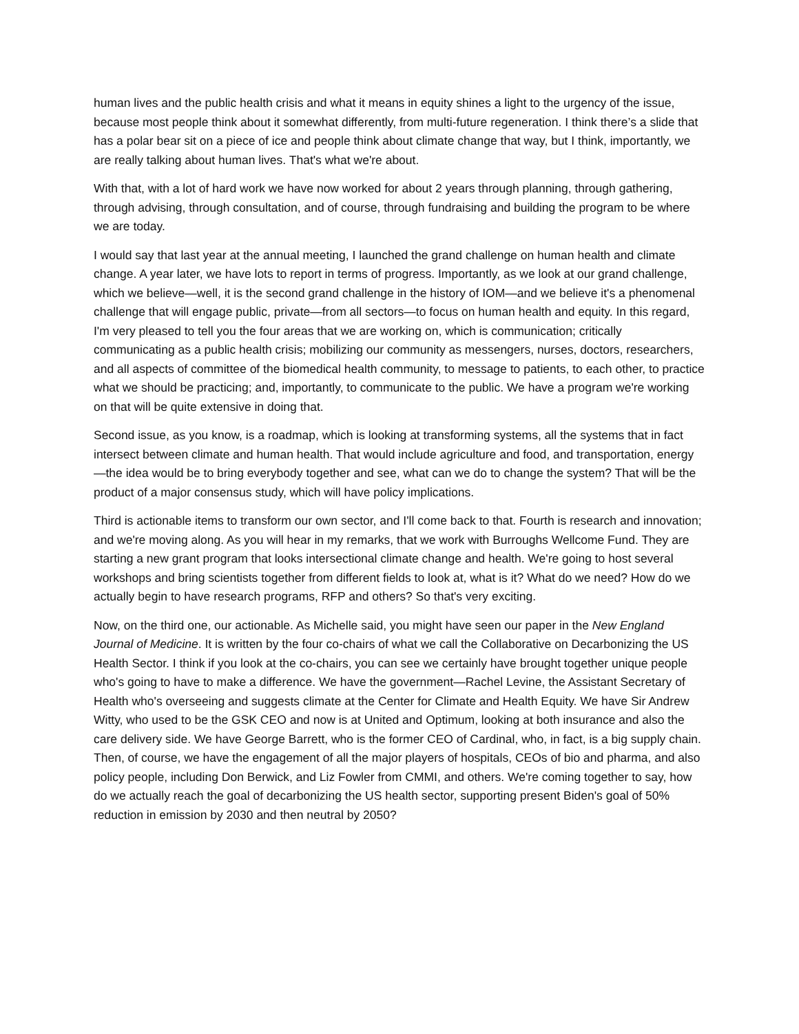human lives and the public health crisis and what it means in equity shines a light to the urgency of the issue, because most people think about it somewhat differently, from multi-future regeneration. I think there’s a slide that has a polar bear sit on a piece of ice and people think about climate change that way, but I think, importantly, we are really talking about human lives. That's what we're about.
With that, with a lot of hard work we have now worked for about 2 years through planning, through gathering, through advising, through consultation, and of course, through fundraising and building the program to be where we are today.
I would say that last year at the annual meeting, I launched the grand challenge on human health and climate change. A year later, we have lots to report in terms of progress. Importantly, as we look at our grand challenge, which we believe—well, it is the second grand challenge in the history of IOM—and we believe it's a phenomenal challenge that will engage public, private—from all sectors—to focus on human health and equity. In this regard, I'm very pleased to tell you the four areas that we are working on, which is communication; critically communicating as a public health crisis; mobilizing our community as messengers, nurses, doctors, researchers, and all aspects of committee of the biomedical health community, to message to patients, to each other, to practice what we should be practicing; and, importantly, to communicate to the public. We have a program we're working on that will be quite extensive in doing that.
Second issue, as you know, is a roadmap, which is looking at transforming systems, all the systems that in fact intersect between climate and human health. That would include agriculture and food, and transportation, energy—the idea would be to bring everybody together and see, what can we do to change the system? That will be the product of a major consensus study, which will have policy implications.
Third is actionable items to transform our own sector, and I'll come back to that. Fourth is research and innovation; and we're moving along. As you will hear in my remarks, that we work with Burroughs Wellcome Fund. They are starting a new grant program that looks intersectional climate change and health. We're going to host several workshops and bring scientists together from different fields to look at, what is it? What do we need? How do we actually begin to have research programs, RFP and others? So that's very exciting.
Now, on the third one, our actionable. As Michelle said, you might have seen our paper in the New England Journal of Medicine. It is written by the four co-chairs of what we call the Collaborative on Decarbonizing the US Health Sector. I think if you look at the co-chairs, you can see we certainly have brought together unique people who's going to have to make a difference. We have the government—Rachel Levine, the Assistant Secretary of Health who's overseeing and suggests climate at the Center for Climate and Health Equity. We have Sir Andrew Witty, who used to be the GSK CEO and now is at United and Optimum, looking at both insurance and also the care delivery side. We have George Barrett, who is the former CEO of Cardinal, who, in fact, is a big supply chain. Then, of course, we have the engagement of all the major players of hospitals, CEOs of bio and pharma, and also policy people, including Don Berwick, and Liz Fowler from CMMI, and others. We're coming together to say, how do we actually reach the goal of decarbonizing the US health sector, supporting present Biden's goal of 50% reduction in emission by 2030 and then neutral by 2050?